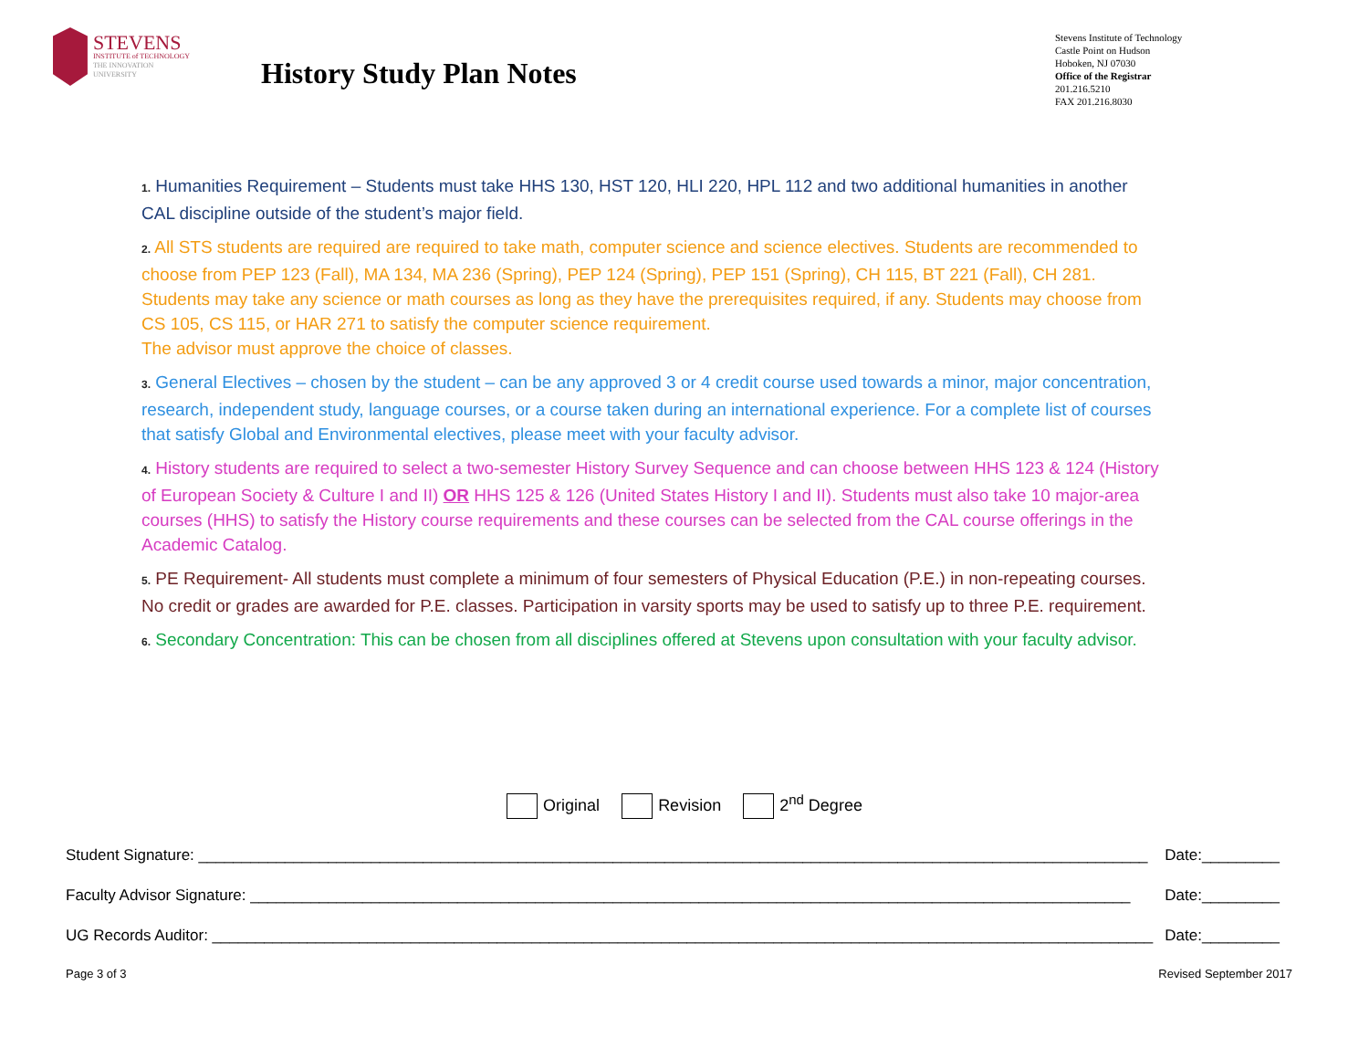STEVENS
INSTITUTE of TECHNOLOGY
THE INNOVATION UNIVERSITY
History Study Plan Notes
Stevens Institute of Technology
Castle Point on Hudson
Hoboken, NJ 07030
Office of the Registrar
201.216.5210
FAX 201.216.8030
1. Humanities Requirement – Students must take HHS 130, HST 120, HLI 220, HPL 112 and two additional humanities in another CAL discipline outside of the student’s major field.
2. All STS students are required are required to take math, computer science and science electives. Students are recommended to choose from PEP 123 (Fall), MA 134, MA 236 (Spring), PEP 124 (Spring), PEP 151 (Spring), CH 115, BT 221 (Fall), CH 281. Students may take any science or math courses as long as they have the prerequisites required, if any. Students may choose from CS 105, CS 115, or HAR 271 to satisfy the computer science requirement.
The advisor must approve the choice of classes.
3. General Electives – chosen by the student – can be any approved 3 or 4 credit course used towards a minor, major concentration, research, independent study, language courses, or a course taken during an international experience. For a complete list of courses that satisfy Global and Environmental electives, please meet with your faculty advisor.
4. History students are required to select a two-semester History Survey Sequence and can choose between HHS 123 & 124 (History of European Society & Culture I and II) OR HHS 125 & 126 (United States History I and II). Students must also take 10 major-area courses (HHS) to satisfy the History course requirements and these courses can be selected from the CAL course offerings in the Academic Catalog.
5. PE Requirement- All students must complete a minimum of four semesters of Physical Education (P.E.) in non-repeating courses. No credit or grades are awarded for P.E. classes. Participation in varsity sports may be used to satisfy up to three P.E. requirement.
6. Secondary Concentration: This can be chosen from all disciplines offered at Stevens upon consultation with your faculty advisor.
Original Revision 2<sup>nd</sup> Degree
Student Signature: ______________________________________________________________________________________________________________ Date:_________
Faculty Advisor Signature: ______________________________________________________________________________________________________ Date:_________
UG Records Auditor: _____________________________________________________________________________________________________________ Date:_________
Page 3 of 3 Revised September 2017